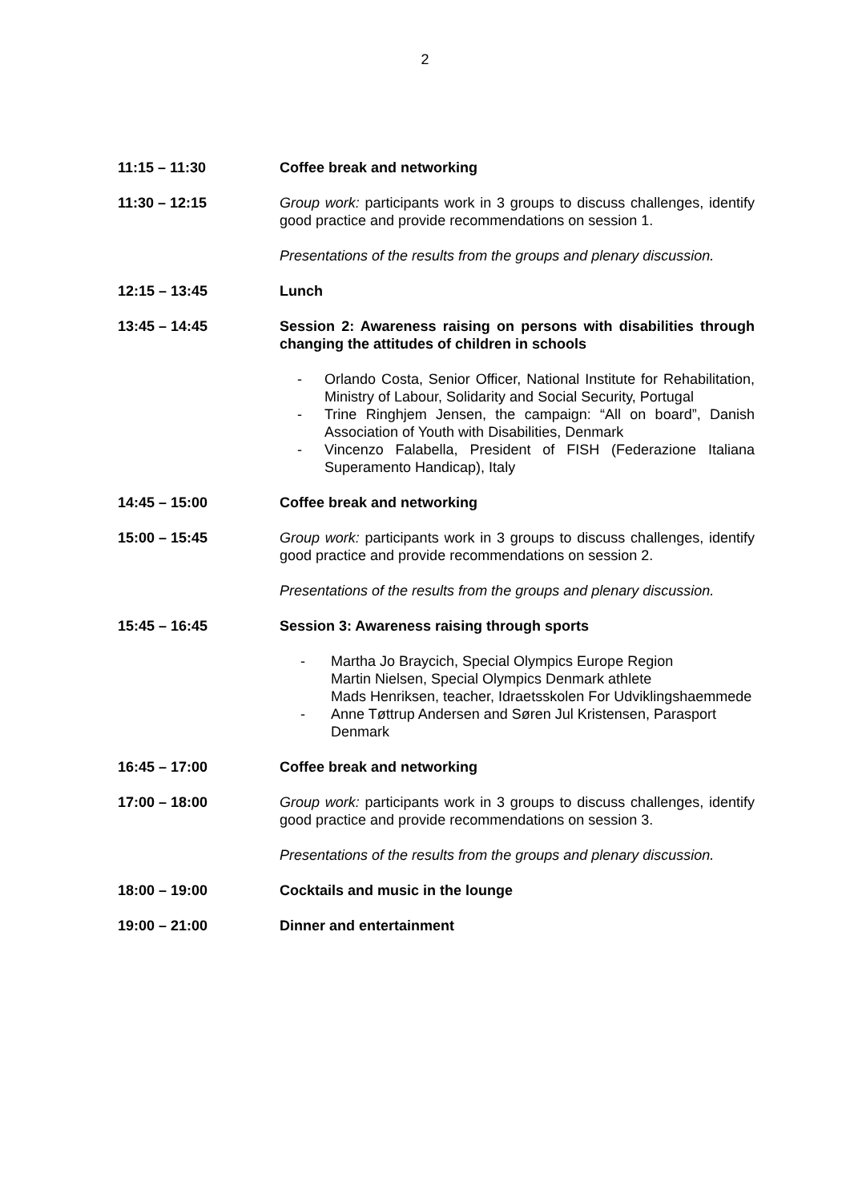2
11:15 – 11:30 Coffee break and networking
11:30 – 12:15 Group work: participants work in 3 groups to discuss challenges, identify good practice and provide recommendations on session 1.
Presentations of the results from the groups and plenary discussion.
12:15 – 13:45 Lunch
13:45 – 14:45 Session 2: Awareness raising on persons with disabilities through changing the attitudes of children in schools
- Orlando Costa, Senior Officer, National Institute for Rehabilitation, Ministry of Labour, Solidarity and Social Security, Portugal
- Trine Ringhjem Jensen, the campaign: “All on board”, Danish Association of Youth with Disabilities, Denmark
- Vincenzo Falabella, President of FISH (Federazione Italiana Superamento Handicap), Italy
14:45 – 15:00 Coffee break and networking
15:00 – 15:45 Group work: participants work in 3 groups to discuss challenges, identify good practice and provide recommendations on session 2.
Presentations of the results from the groups and plenary discussion.
15:45 – 16:45 Session 3: Awareness raising through sports
- Martha Jo Braycich, Special Olympics Europe Region
Martin Nielsen, Special Olympics Denmark athlete
Mads Henriksen, teacher, Idraetsskolen For Udviklingshaemmede
- Anne Tøttrup Andersen and Søren Jul Kristensen, Parasport Denmark
16:45 – 17:00 Coffee break and networking
17:00 – 18:00 Group work: participants work in 3 groups to discuss challenges, identify good practice and provide recommendations on session 3.
Presentations of the results from the groups and plenary discussion.
18:00 – 19:00 Cocktails and music in the lounge
19:00 – 21:00 Dinner and entertainment